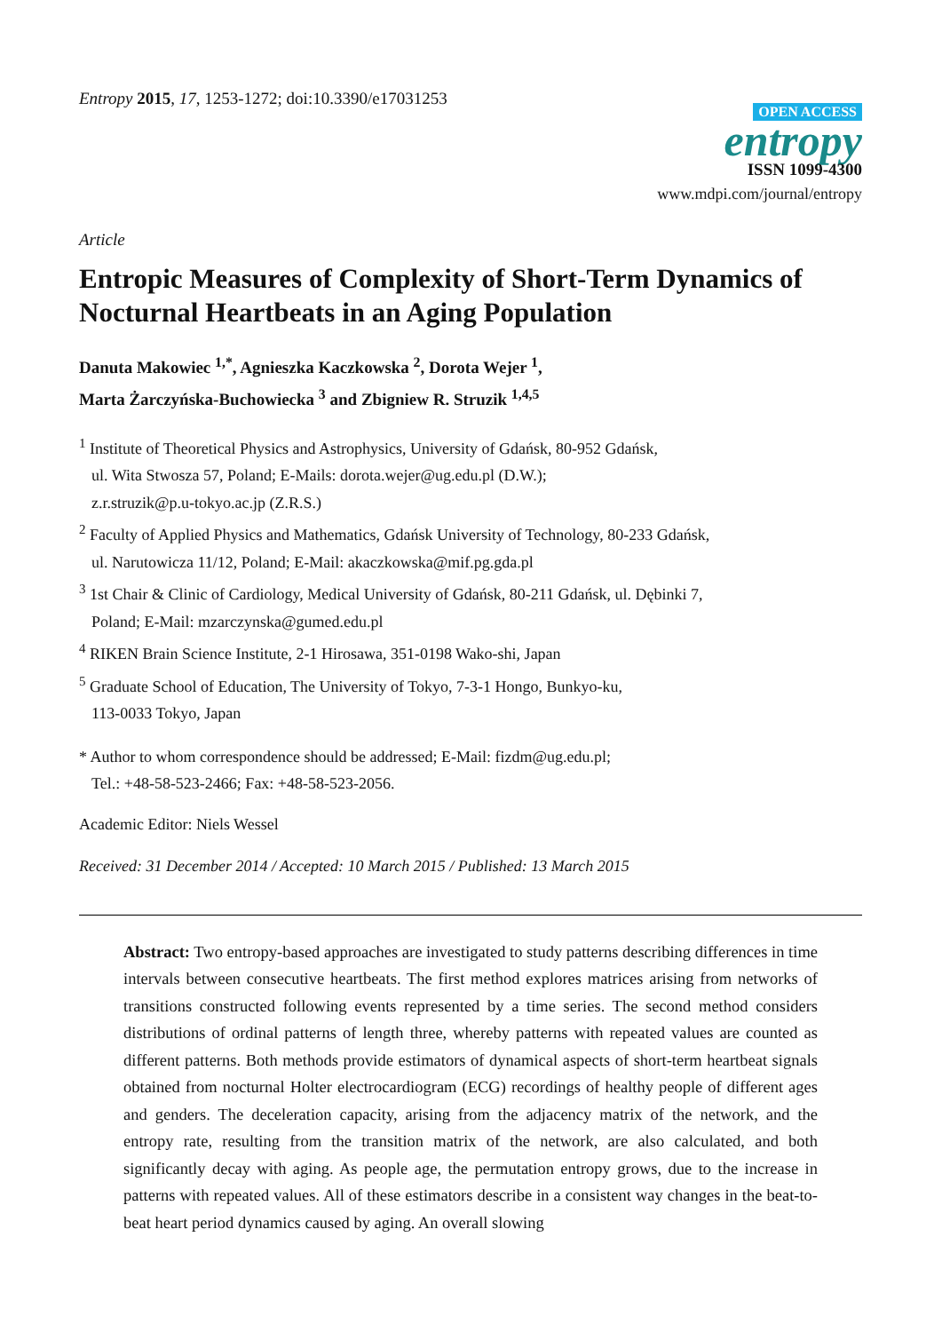Entropy 2015, 17, 1253-1272; doi:10.3390/e17031253
OPEN ACCESS
entropy
ISSN 1099-4300
www.mdpi.com/journal/entropy
Article
Entropic Measures of Complexity of Short-Term Dynamics of Nocturnal Heartbeats in an Aging Population
Danuta Makowiec <sup>1,*</sup>, Agnieszka Kaczkowska <sup>2</sup>, Dorota Wejer <sup>1</sup>,
Marta Żarczyńska-Buchowiecka <sup>3</sup> and Zbigniew R. Struzik <sup>1,4,5</sup>
<sup>1</sup> Institute of Theoretical Physics and Astrophysics, University of Gdańsk, 80-952 Gdańsk,
ul. Wita Stwosza 57, Poland; E-Mails: dorota.wejer@ug.edu.pl (D.W.);
z.r.struzik@p.u-tokyo.ac.jp (Z.R.S.)
<sup>2</sup> Faculty of Applied Physics and Mathematics, Gdańsk University of Technology, 80-233 Gdańsk,
ul. Narutowicza 11/12, Poland; E-Mail: akaczkowska@mif.pg.gda.pl
<sup>3</sup> 1st Chair & Clinic of Cardiology, Medical University of Gdańsk, 80-211 Gdańsk, ul. Dębinki 7,
Poland; E-Mail: mzarczynska@gumed.edu.pl
<sup>4</sup> RIKEN Brain Science Institute, 2-1 Hirosawa, 351-0198 Wako-shi, Japan
<sup>5</sup> Graduate School of Education, The University of Tokyo, 7-3-1 Hongo, Bunkyo-ku,
113-0033 Tokyo, Japan
* Author to whom correspondence should be addressed; E-Mail: fizdm@ug.edu.pl;
Tel.: +48-58-523-2466; Fax: +48-58-523-2056.
Academic Editor: Niels Wessel
Received: 31 December 2014 / Accepted: 10 March 2015 / Published: 13 March 2015
Abstract: Two entropy-based approaches are investigated to study patterns describing differences in time intervals between consecutive heartbeats. The first method explores matrices arising from networks of transitions constructed following events represented by a time series. The second method considers distributions of ordinal patterns of length three, whereby patterns with repeated values are counted as different patterns. Both methods provide estimators of dynamical aspects of short-term heartbeat signals obtained from nocturnal Holter electrocardiogram (ECG) recordings of healthy people of different ages and genders. The deceleration capacity, arising from the adjacency matrix of the network, and the entropy rate, resulting from the transition matrix of the network, are also calculated, and both significantly decay with aging. As people age, the permutation entropy grows, due to the increase in patterns with repeated values. All of these estimators describe in a consistent way changes in the beat-to-beat heart period dynamics caused by aging. An overall slowing